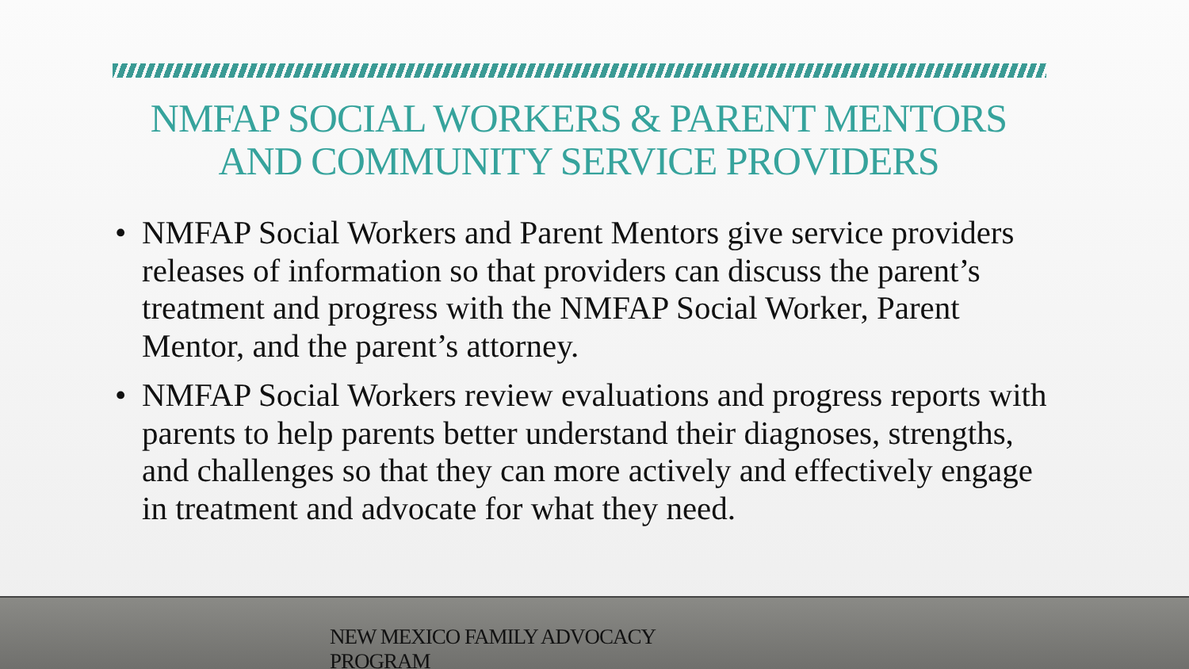NMFAP SOCIAL WORKERS & PARENT MENTORS AND COMMUNITY SERVICE PROVIDERS
• NMFAP Social Workers and Parent Mentors give service providers releases of information so that providers can discuss the parent’s treatment and progress with the NMFAP Social Worker, Parent Mentor, and the parent’s attorney.
• NMFAP Social Workers review evaluations and progress reports with parents to help parents better understand their diagnoses, strengths, and challenges so that they can more actively and effectively engage in treatment and advocate for what they need.
NEW MEXICO FAMILY ADVOCACY
PROGRAM